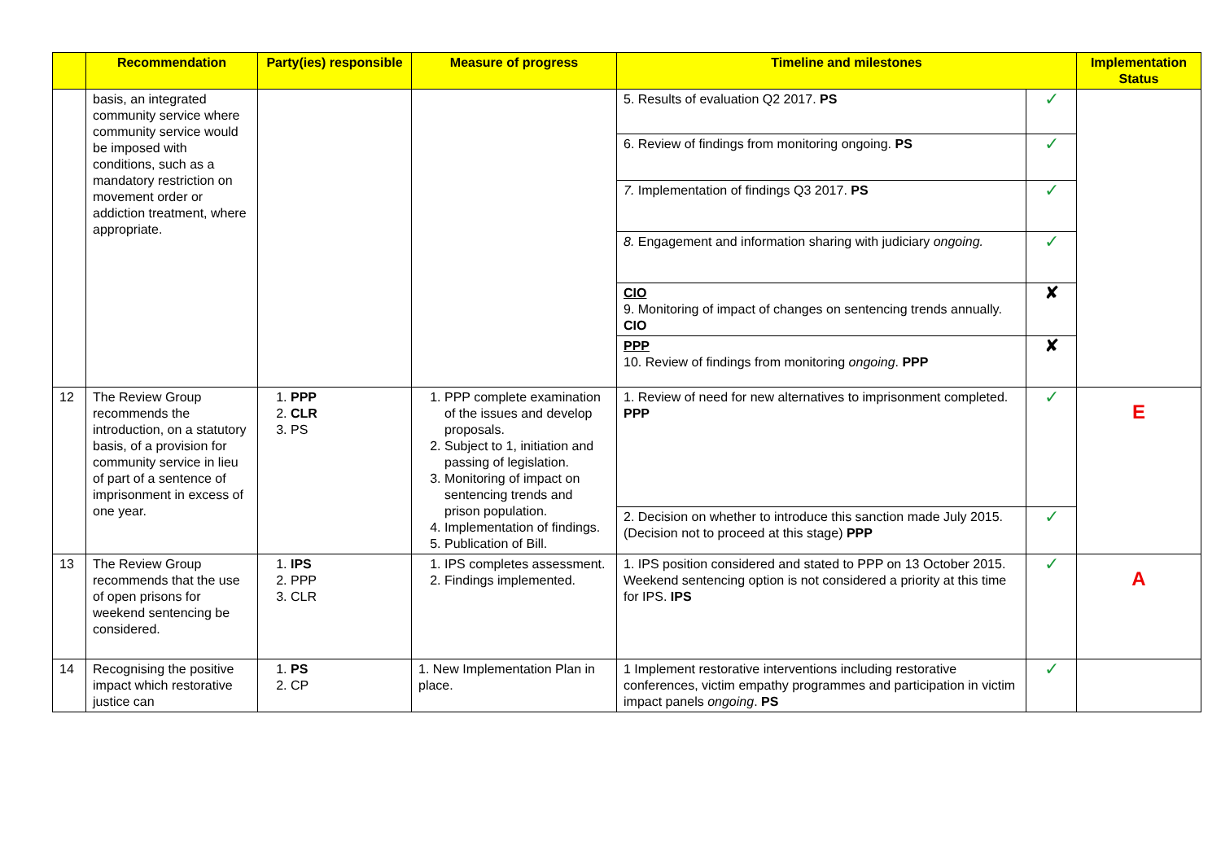| | Recommendation | Party(ies) responsible | Measure of progress | Timeline and milestones | | Implementation Status |
| --- | --- | --- | --- | --- | --- | --- |
| | basis, an integrated community service where community service would be imposed with conditions, such as a mandatory restriction on movement order or addiction treatment, where appropriate. | | | 5. Results of evaluation Q2 2017. PS | ✓ | |
| | | | | 6. Review of findings from monitoring ongoing. PS | ✓ | |
| | | | | 7. Implementation of findings Q3 2017. PS | ✓ | |
| | | | | 8. Engagement and information sharing with judiciary ongoing. | ✓ | |
| | | | | CIO 9. Monitoring of impact of changes on sentencing trends annually. CIO | ✘ | |
| | | | | PPP 10. Review of findings from monitoring ongoing . PPP | ✘ | |
| 12 | The Review Group recommends the introduction, on a statutory basis, of a provision for community service in lieu of part of a sentence of imprisonment in excess of one year. | 1. PPP 2. CLR 3. PS | 1. PPP complete examination of the issues and develop proposals. 2. Subject to 1, initiation and passing of legislation. 3. Monitoring of impact on sentencing trends and prison population. 4. Implementation of findings. 5. Publication of Bill. | 1. Review of need for new alternatives to imprisonment completed. PPP | ✓ | E |
| | | | | 2. Decision on whether to introduce this sanction made July 2015. (Decision not to proceed at this stage) PPP | ✓ | |
| 13 | The Review Group recommends that the use of open prisons for weekend sentencing be considered. | 1. IPS 2. PPP 3. CLR | 1. IPS completes assessment. 2. Findings implemented. | 1. IPS position considered and stated to PPP on 13 October 2015. Weekend sentencing option is not considered a priority at this time for IPS. IPS | ✓ | A |
| 14 | Recognising the positive impact which restorative justice can | 1. PS 2. CP | 1. New Implementation Plan in place. | 1 Implement restorative interventions including restorative conferences, victim empathy programmes and participation in victim impact panels ongoing . PS | ✓ | |